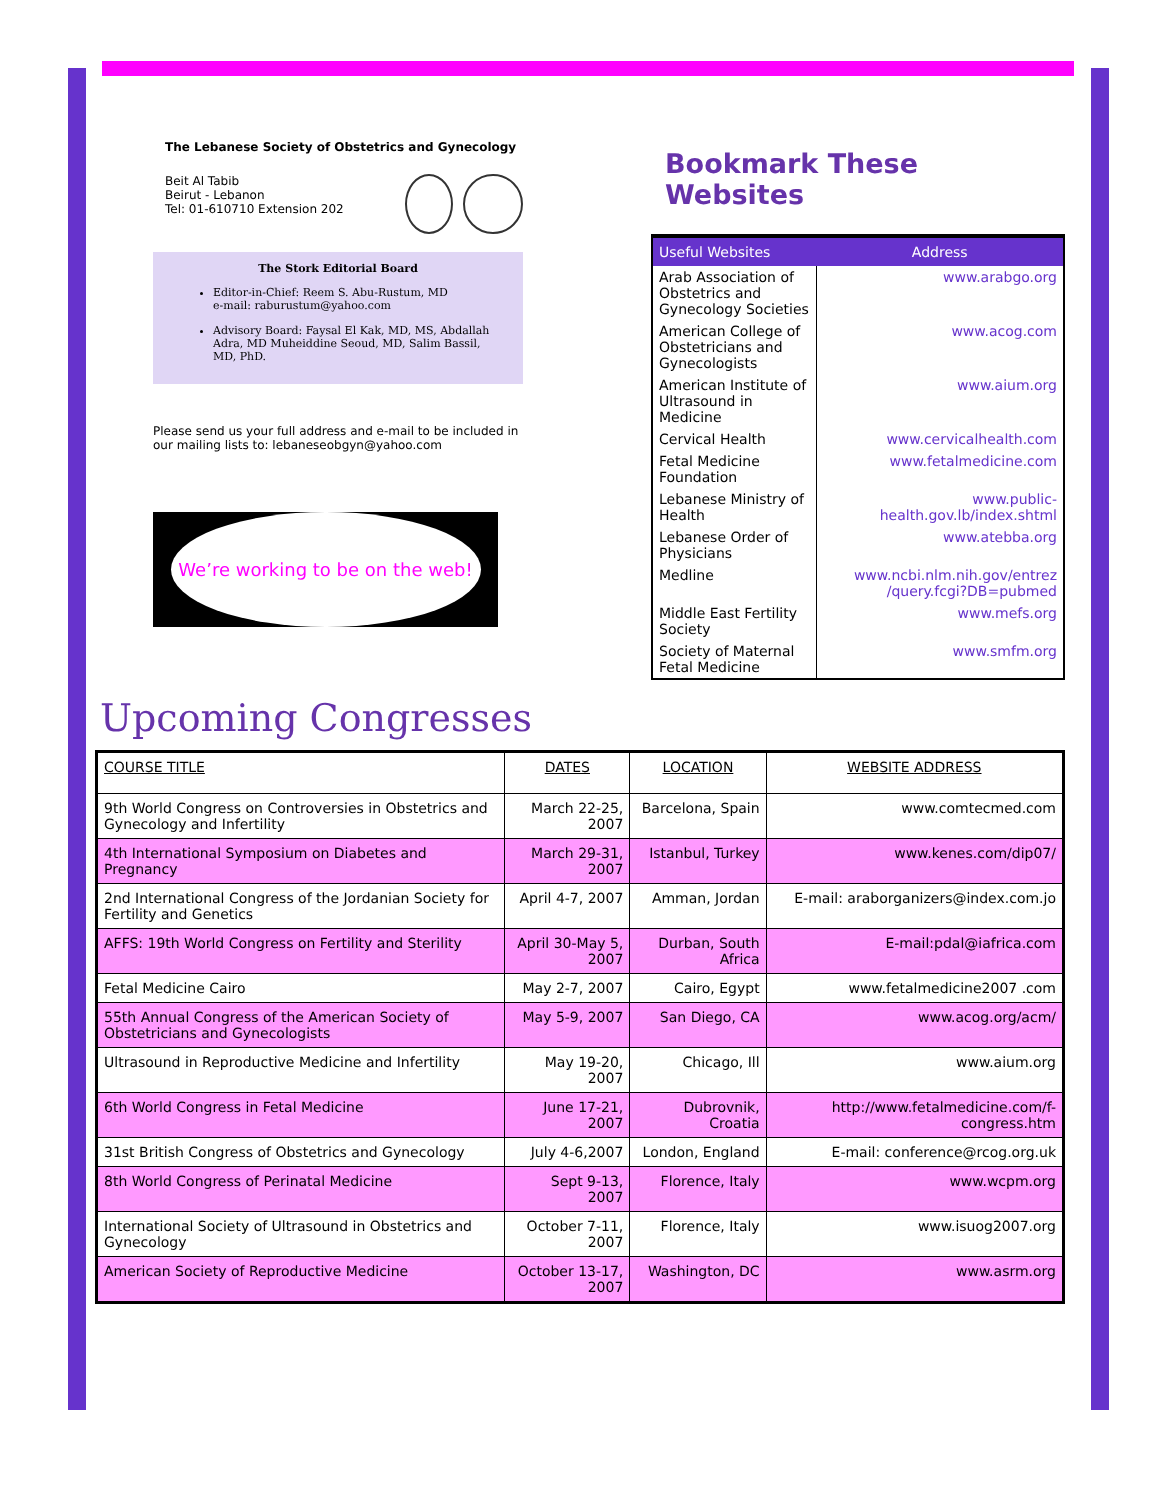The Lebanese Society of Obstetrics and Gynecology
Beit Al Tabib
Beirut - Lebanon
Tel: 01-610710 Extension 202
The Stork Editorial Board
Editor-in-Chief: Reem S. Abu-Rustum, MD
e-mail: raburustum@yahoo.com
Advisory Board: Faysal El Kak, MD, MS, Abdallah Adra, MD Muheiddine Seoud, MD, Salim Bassil, MD, PhD.
Please send us your full address and e-mail to be included in our mailing lists to: lebaneseobgyn@yahoo.com
We’re working to be on the web!
Bookmark These
Websites
| Useful Websites | Address |
| --- | --- |
| Arab Association of Obstetrics and Gynecology Societies | www.arabgo.org |
| American College of Obstetricians and Gynecologists | www.acog.com |
| American Institute of Ultrasound in Medicine | www.aium.org |
| Cervical Health | www.cervicalhealth.com |
| Fetal Medicine Foundation | www.fetalmedicine.com |
| Lebanese Ministry of Health | www.public-health.gov.lb/index.shtml |
| Lebanese Order of Physicians | www.atebba.org |
| Medline | www.ncbi.nlm.nih.gov/entrez /query.fcgi?DB=pubmed |
| Middle East Fertility Society | www.mefs.org |
| Society of Maternal Fetal Medicine | www.smfm.org |
Upcoming Congresses
| COURSE TITLE | DATES | LOCATION | WEBSITE ADDRESS |
| --- | --- | --- | --- |
| 9th World Congress on Controversies in Obstetrics and Gynecology and Infertility | March 22-25, 2007 | Barcelona, Spain | www.comtecmed.com |
| 4th International Symposium on Diabetes and Pregnancy | March 29-31, 2007 | Istanbul, Turkey | www.kenes.com/dip07/ |
| 2nd International Congress of the Jordanian Society for Fertility and Genetics | April 4-7, 2007 | Amman, Jordan | E-mail: araborganizers@index.com.jo |
| AFFS: 19th World Congress on Fertility and Sterility | April 30-May 5, 2007 | Durban, South Africa | E-mail:pdal@iafrica.com |
| Fetal Medicine Cairo | May 2-7, 2007 | Cairo, Egypt | www.fetalmedicine2007 .com |
| 55th Annual Congress of the American Society of Obstetricians and Gynecologists | May 5-9, 2007 | San Diego, CA | www.acog.org/acm/ |
| Ultrasound in Reproductive Medicine and Infertility | May 19-20, 2007 | Chicago, Ill | www.aium.org |
| 6th World Congress in Fetal Medicine | June 17-21, 2007 | Dubrovnik, Croatia | http://www.fetalmedicine.com/f-congress.htm |
| 31st British Congress of Obstetrics and Gynecology | July 4-6,2007 | London, England | E-mail: conference@rcog.org.uk |
| 8th World Congress of Perinatal Medicine | Sept 9-13, 2007 | Florence, Italy | www.wcpm.org |
| International Society of Ultrasound in Obstetrics and Gynecology | October 7-11, 2007 | Florence, Italy | www.isuog2007.org |
| American Society of Reproductive Medicine | October 13-17, 2007 | Washington, DC | www.asrm.org |